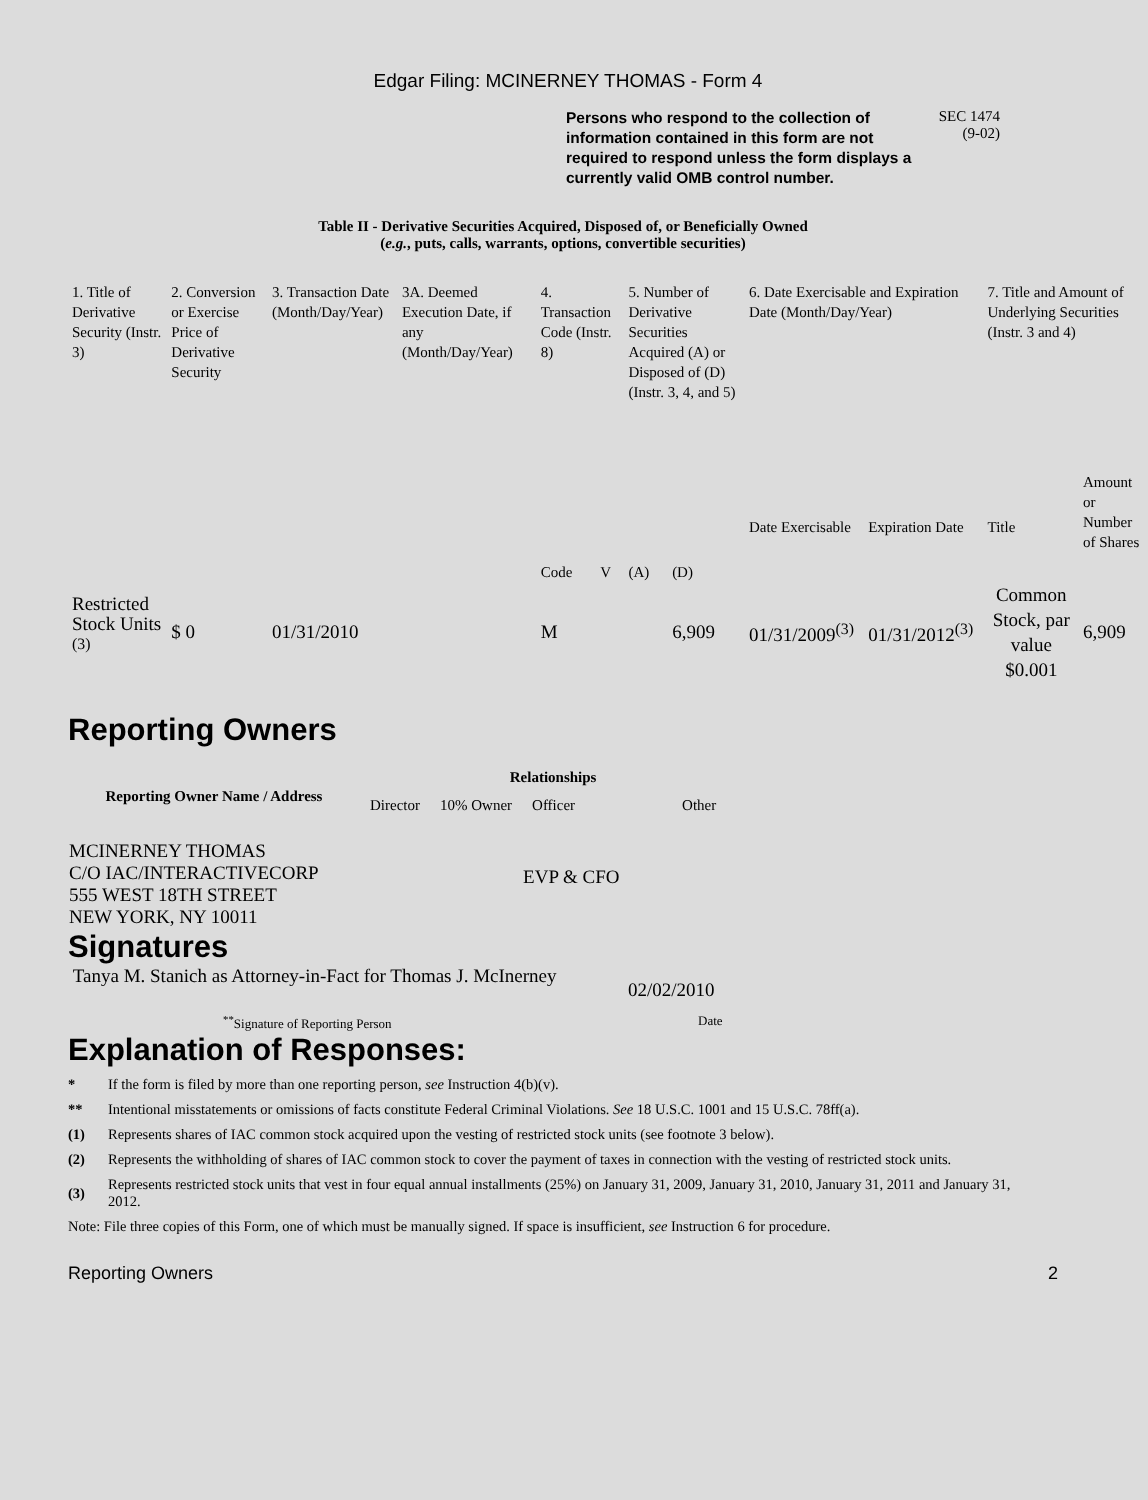Edgar Filing: MCINERNEY THOMAS - Form 4
Persons who respond to the collection of information contained in this form are not required to respond unless the form displays a currently valid OMB control number.
SEC 1474
(9-02)
Table II - Derivative Securities Acquired, Disposed of, or Beneficially Owned
(e.g., puts, calls, warrants, options, convertible securities)
| 1. Title of Derivative Security (Instr. 3) | 2. Conversion or Exercise Price of Derivative Security | 3. Transaction Date (Month/Day/Year) | 3A. Deemed Execution Date, if any (Month/Day/Year) | 4. Transaction Code (Instr. 8) | | 5. Number of Derivative Securities Acquired (A) or Disposed of (D) (Instr. 3, 4, and 5) | | 6. Date Exercisable and Expiration Date (Month/Day/Year) | | 7. Title and Amount of Underlying Securities (Instr. 3 and 4) | |
| --- | --- | --- | --- | --- | --- | --- | --- | --- | --- | --- | --- |
| | | | | Code | V | (A) | (D) | Date Exercisable | Expiration Date | Title | Amount or Number of Shares |
| Restricted Stock Units <sup>(3)</sup> | $ 0 | 01/31/2010 | | M | | | 6,909 | 01/31/2009<sup>(3)</sup> | 01/31/2012<sup>(3)</sup> | Common Stock, par value $0.001 | 6,909 |
Reporting Owners
| Reporting Owner Name / Address | Relationships | | | |
| --- | --- | --- | --- | --- |
| | Director | 10% Owner | Officer | Other |
| MCINERNEY THOMAS C/O IAC/INTERACTIVECORP 555 WEST 18TH STREET NEW YORK, NY 10011 | | | EVP & CFO | |
Signatures
Tanya M. Stanich as Attorney-in-Fact for Thomas J. McInerney
02/02/2010
<sup>**</sup> Signature of Reporting Person Date
Explanation of Responses:
* If the form is filed by more than one reporting person, see Instruction 4(b)(v).
** Intentional misstatements or omissions of facts constitute Federal Criminal Violations. See 18 U.S.C. 1001 and 15 U.S.C. 78ff(a).
(1) Represents shares of IAC common stock acquired upon the vesting of restricted stock units (see footnote 3 below).
(2) Represents the withholding of shares of IAC common stock to cover the payment of taxes in connection with the vesting of restricted stock units.
(3) Represents restricted stock units that vest in four equal annual installments (25%) on January 31, 2009, January 31, 2010, January 31, 2011 and January 31, 2012.
Note: File three copies of this Form, one of which must be manually signed. If space is insufficient, see Instruction 6 for procedure.
Reporting Owners 2